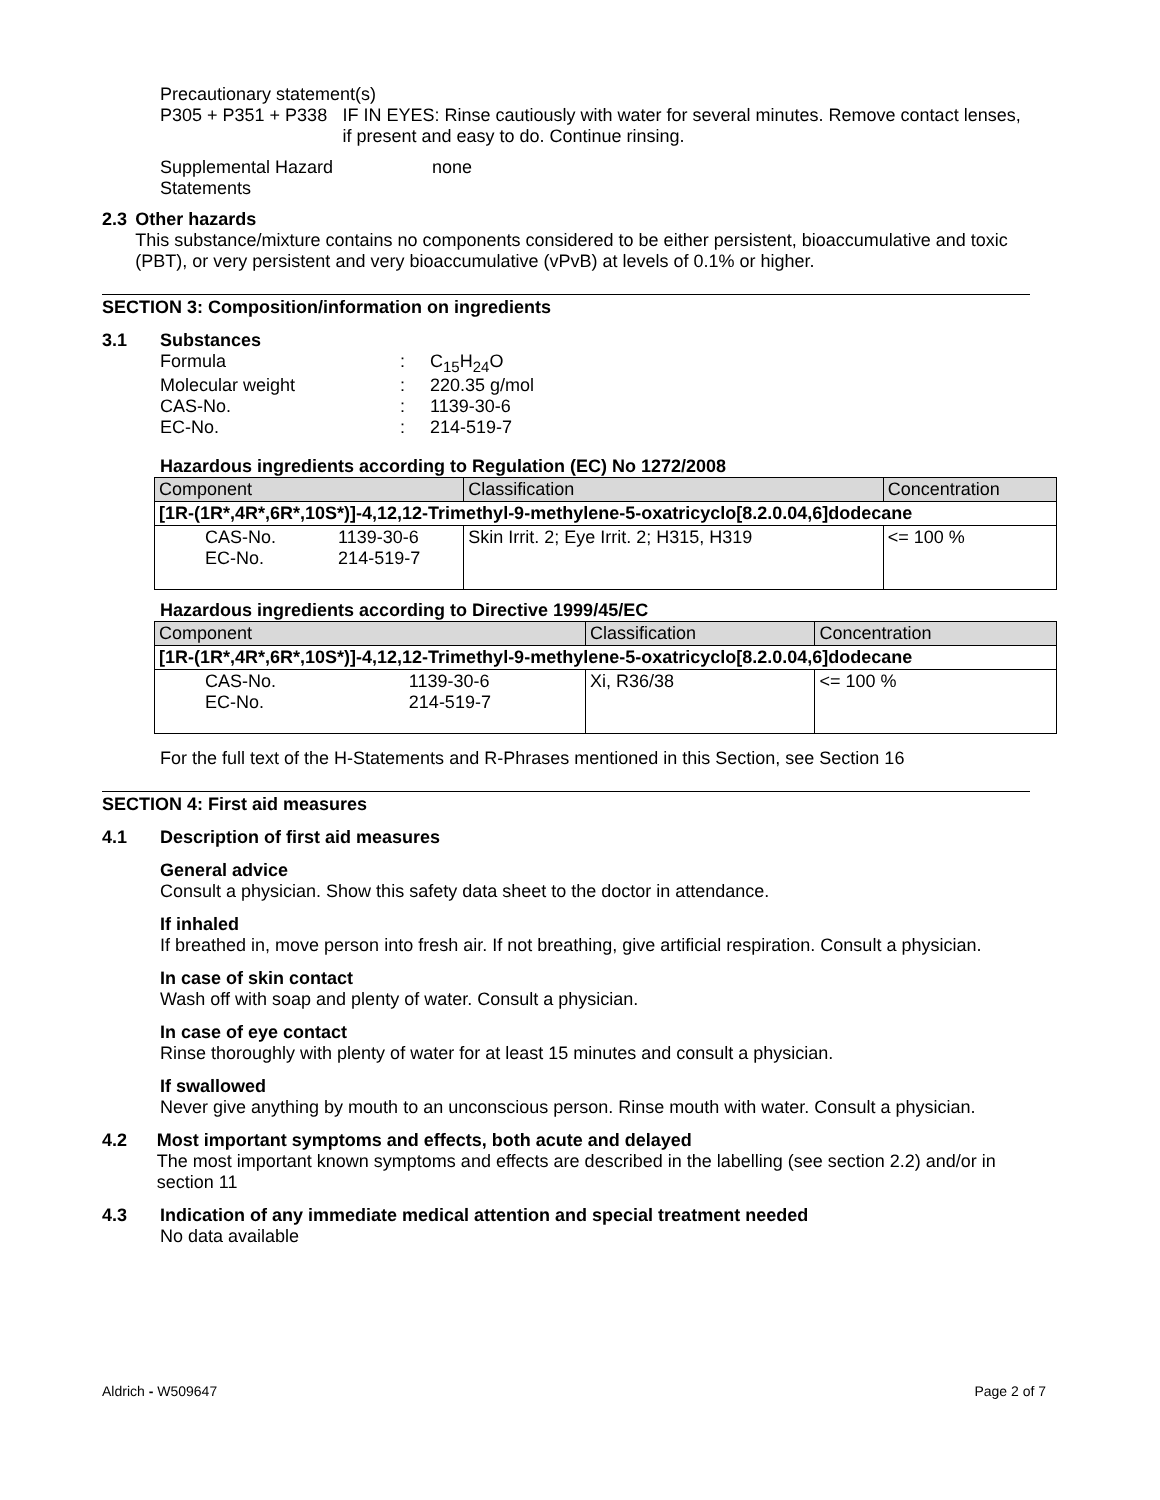Precautionary statement(s)
P305 + P351 + P338 IF IN EYES: Rinse cautiously with water for several minutes. Remove contact lenses, if present and easy to do. Continue rinsing.
Supplemental Hazard
Statements
none
2.3 Other hazards
This substance/mixture contains no components considered to be either persistent, bioaccumulative and toxic (PBT), or very persistent and very bioaccumulative (vPvB) at levels of 0.1% or higher.
SECTION 3: Composition/information on ingredients
3.1 Substances
Formula : C<sub>15</sub>H<sub>24</sub>O
Molecular weight : 220.35 g/mol
CAS-No. : 1139-30-6
EC-No. : 214-519-7
Hazardous ingredients according to Regulation (EC) No 1272/2008
| Component | | Classification | Concentration |
| --- | --- | --- | --- |
| [1R-(1R*,4R*,6R*,10S*)]-4,12,12-Trimethyl-9-methylene-5-oxatricyclo[8.2.0.04,6]dodecane | | | |
| CAS-No. EC-No. | 1139-30-6 214-519-7 | Skin Irrit. 2; Eye Irrit. 2; H315, H319 | <= 100 % |
Hazardous ingredients according to Directive 1999/45/EC
| Component | | Classification | Concentration |
| --- | --- | --- | --- |
| [1R-(1R*,4R*,6R*,10S*)]-4,12,12-Trimethyl-9-methylene-5-oxatricyclo[8.2.0.04,6]dodecane | | | |
| CAS-No. EC-No. | 1139-30-6 214-519-7 | Xi, R36/38 | <= 100 % |
For the full text of the H-Statements and R-Phrases mentioned in this Section, see Section 16
SECTION 4: First aid measures
4.1 Description of first aid measures
General advice
Consult a physician. Show this safety data sheet to the doctor in attendance.
If inhaled
If breathed in, move person into fresh air. If not breathing, give artificial respiration. Consult a physician.
In case of skin contact
Wash off with soap and plenty of water. Consult a physician.
In case of eye contact
Rinse thoroughly with plenty of water for at least 15 minutes and consult a physician.
If swallowed
Never give anything by mouth to an unconscious person. Rinse mouth with water. Consult a physician.
4.2 Most important symptoms and effects, both acute and delayed
The most important known symptoms and effects are described in the labelling (see section 2.2) and/or in section 11
4.3 Indication of any immediate medical attention and special treatment needed
No data available
Aldrich - W509647 Page 2 of 7